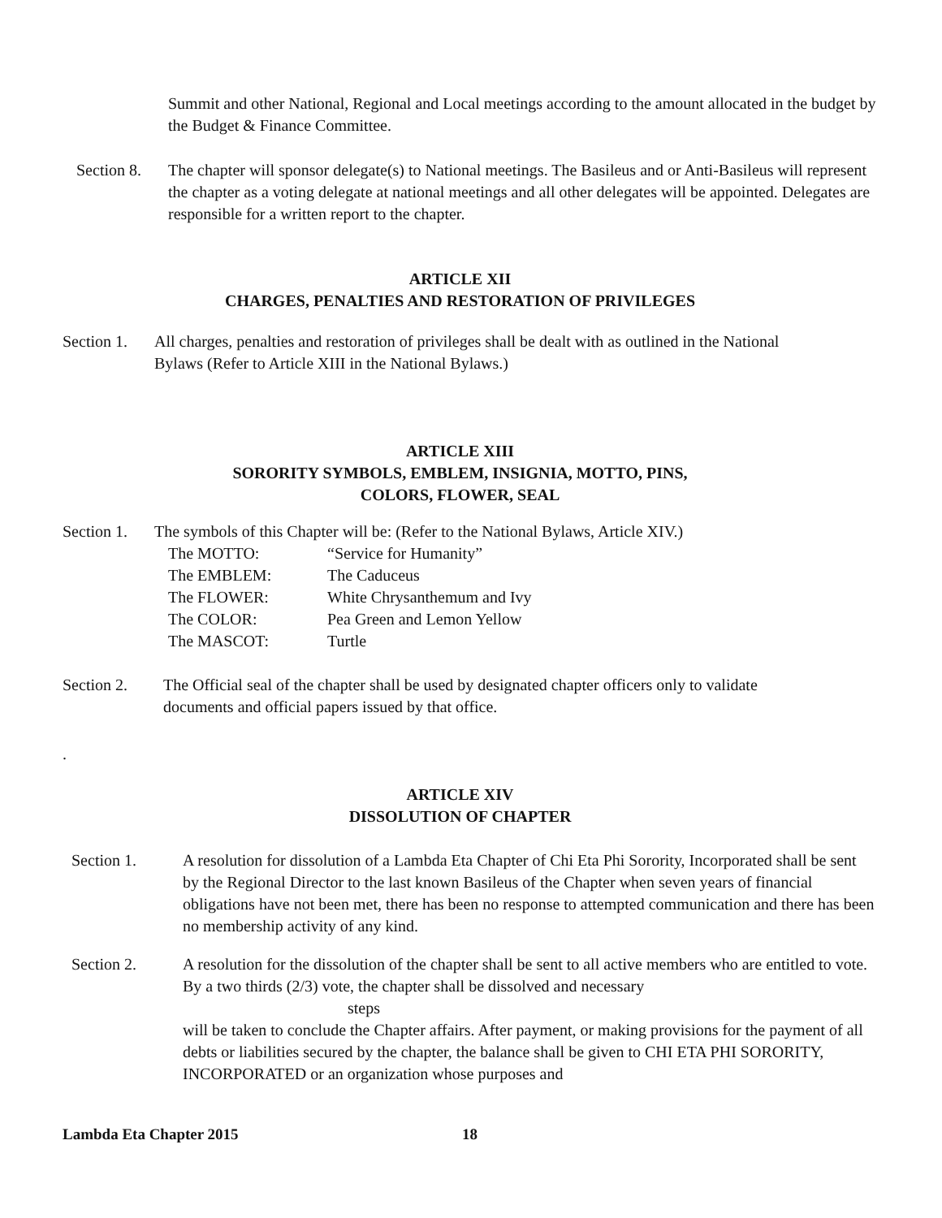Summit and other National, Regional and Local meetings according to the amount allocated in the budget by the Budget & Finance Committee.
Section 8. The chapter will sponsor delegate(s) to National meetings. The Basileus and or Anti-Basileus will represent the chapter as a voting delegate at national meetings and all other delegates will be appointed. Delegates are responsible for a written report to the chapter.
ARTICLE XII
CHARGES, PENALTIES AND RESTORATION OF PRIVILEGES
Section 1. All charges, penalties and restoration of privileges shall be dealt with as outlined in the National Bylaws (Refer to Article XIII in the National Bylaws.)
ARTICLE XIII
SORORITY SYMBOLS, EMBLEM, INSIGNIA, MOTTO, PINS,
COLORS, FLOWER, SEAL
Section 1.
The symbols of this Chapter will be: (Refer to the National Bylaws, Article XIV.)
The MOTTO: “Service for Humanity”
The EMBLEM: The Caduceus
The FLOWER: White Chrysanthemum and Ivy
The COLOR: Pea Green and Lemon Yellow
The MASCOT: Turtle
Section 2. The Official seal of the chapter shall be used by designated chapter officers only to validate documents and official papers issued by that office.
.
ARTICLE XIV
DISSOLUTION OF CHAPTER
Section 1. A resolution for dissolution of a Lambda Eta Chapter of Chi Eta Phi Sorority, Incorporated shall be sent by the Regional Director to the last known Basileus of the Chapter when seven years of financial obligations have not been met, there has been no response to attempted communication and there has been no membership activity of any kind.
Section 2. A resolution for the dissolution of the chapter shall be sent to all active members who are entitled to vote. By a two thirds (2/3) vote, the chapter shall be dissolved and necessary
steps
will be taken to conclude the Chapter affairs. After payment, or making provisions for the payment of all debts or liabilities secured by the chapter, the balance shall be given to CHI ETA PHI SORORITY, INCORPORATED or an organization whose purposes and
Lambda Eta Chapter 2015 18